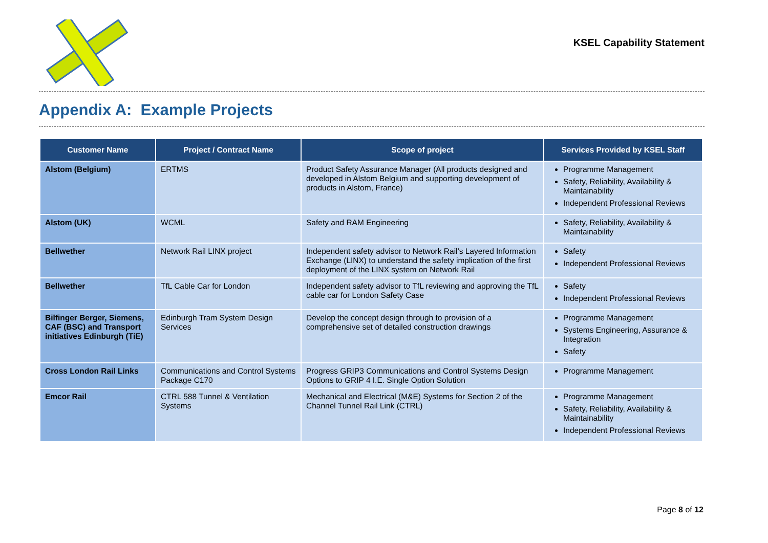KSEL Capability Statement
Appendix A: Example Projects
| Customer Name | Project / Contract Name | Scope of project | Services Provided by KSEL Staff |
| --- | --- | --- | --- |
| Alstom (Belgium) | ERTMS | Product Safety Assurance Manager (All products designed and developed in Alstom Belgium and supporting development of products in Alstom, France) | Programme Management Safety, Reliability, Availability & Maintainability Independent Professional Reviews |
| Alstom (UK) | WCML | Safety and RAM Engineering | Safety, Reliability, Availability & Maintainability |
| Bellwether | Network Rail LINX project | Independent safety advisor to Network Rail’s Layered Information Exchange (LINX) to understand the safety implication of the first deployment of the LINX system on Network Rail | Safety Independent Professional Reviews |
| Bellwether | TfL Cable Car for London | Independent safety advisor to TfL reviewing and approving the TfL cable car for London Safety Case | Safety Independent Professional Reviews |
| Bilfinger Berger, Siemens, CAF (BSC) and Transport initiatives Edinburgh (TiE) | Edinburgh Tram System Design Services | Develop the concept design through to provision of a comprehensive set of detailed construction drawings | Programme Management Systems Engineering, Assurance & Integration Safety |
| Cross London Rail Links | Communications and Control Systems Package C170 | Progress GRIP3 Communications and Control Systems Design Options to GRIP 4 I.E. Single Option Solution | Programme Management |
| Emcor Rail | CTRL 588 Tunnel & Ventilation Systems | Mechanical and Electrical (M&E) Systems for Section 2 of the Channel Tunnel Rail Link (CTRL) | Programme Management Safety, Reliability, Availability & Maintainability Independent Professional Reviews |
Page 8 of 12